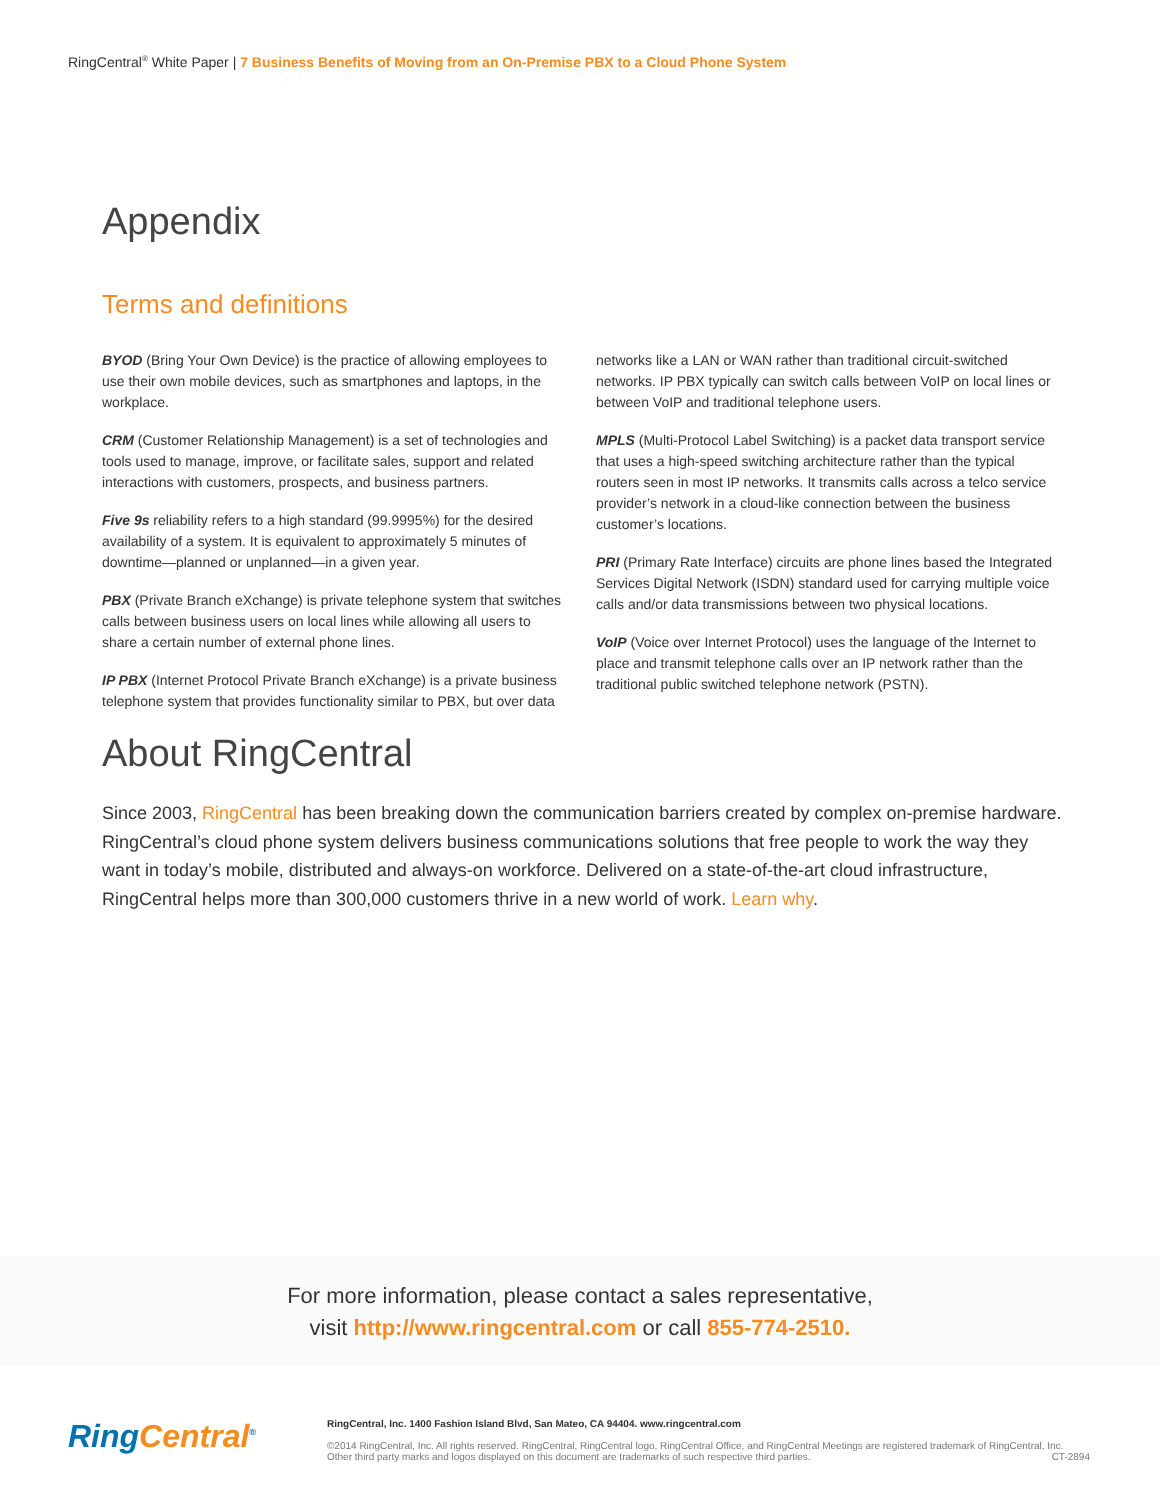RingCentral<sup>®</sup> White Paper | 7 Business Benefits of Moving from an On-Premise PBX to a Cloud Phone System
Appendix
Terms and definitions
BYOD (Bring Your Own Device) is the practice of allowing employees to use their own mobile devices, such as smartphones and laptops, in the workplace.
CRM (Customer Relationship Management) is a set of technologies and tools used to manage, improve, or facilitate sales, support and related interactions with customers, prospects, and business partners.
Five 9s reliability refers to a high standard (99.9995%) for the desired availability of a system. It is equivalent to approximately 5 minutes of downtime—planned or unplanned—in a given year.
PBX (Private Branch eXchange) is private telephone system that switches calls between business users on local lines while allowing all users to share a certain number of external phone lines.
IP PBX (Internet Protocol Private Branch eXchange) is a private business telephone system that provides functionality similar to PBX, but over data networks like a LAN or WAN rather than traditional circuit-switched networks. IP PBX typically can switch calls between VoIP on local lines or between VoIP and traditional telephone users.
MPLS (Multi-Protocol Label Switching) is a packet data transport service that uses a high-speed switching architecture rather than the typical routers seen in most IP networks. It transmits calls across a telco service provider’s network in a cloud-like connection between the business customer’s locations.
PRI (Primary Rate Interface) circuits are phone lines based the Integrated Services Digital Network (ISDN) standard used for carrying multiple voice calls and/or data transmissions between two physical locations.
VoIP (Voice over Internet Protocol) uses the language of the Internet to place and transmit telephone calls over an IP network rather than the traditional public switched telephone network (PSTN).
About RingCentral
Since 2003, RingCentral has been breaking down the communication barriers created by complex on-premise hardware. RingCentral’s cloud phone system delivers business communications solutions that free people to work the way they want in today’s mobile, distributed and always-on workforce. Delivered on a state-of-the-art cloud infrastructure, RingCentral helps more than 300,000 customers thrive in a new world of work. Learn why.
For more information, please contact a sales representative,
visit http://www.ringcentral.com or call 855-774-2510.
RingCentral<sup>®</sup> RingCentral, Inc. 1400 Fashion Island Blvd, San Mateo, CA 94404. www.ringcentral.com
©2014 RingCentral, Inc. All rights reserved. RingCentral, RingCentral logo, RingCentral Office, and RingCentral Meetings are registered trademark of RingCentral, Inc.
Other third party marks and logos displayed on this document are trademarks of such respective third parties. CT-2894